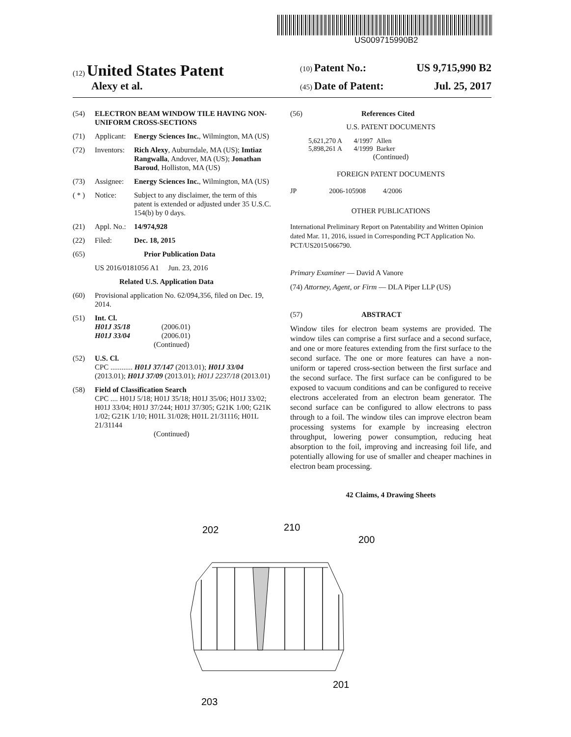US009715990B2
(12) United States Patent
(10) Patent No.: US 9,715,990 B2
Alexy et al.
(45) Date of Patent: Jul. 25, 2017
(54) ELECTRON BEAM WINDOW TILE HAVING NON-UNIFORM CROSS-SECTIONS
(71) Applicant: Energy Sciences Inc., Wilmington, MA (US)
(72) Inventors: Rich Alexy, Auburndale, MA (US); Imtiaz Rangwalla, Andover, MA (US); Jonathan Baroud, Holliston, MA (US)
(73) Assignee: Energy Sciences Inc., Wilmington, MA (US)
( * ) Notice: Subject to any disclaimer, the term of this patent is extended or adjusted under 35 U.S.C. 154(b) by 0 days.
(21) Appl. No.: 14/974,928
(22) Filed: Dec. 18, 2015
(65) Prior Publication Data
US 2016/0181056 A1 Jun. 23, 2016
Related U.S. Application Data
(60) Provisional application No. 62/094,356, filed on Dec. 19, 2014.
(51) Int. Cl.
H01J 35/18 (2006.01)
H01J 33/04 (2006.01)
(Continued)
(52) U.S. Cl.
CPC ............ H01J 37/147 (2013.01); H01J 33/04 (2013.01); H01J 37/09 (2013.01); H01J 2237/18 (2013.01)
(58) Field of Classification Search
CPC .... H01J 5/18; H01J 35/18; H01J 35/06; H01J 33/02; H01J 33/04; H01J 37/244; H01J 37/305; G21K 1/00; G21K 1/02; G21K 1/10; H01L 31/028; H01L 21/31116; H01L 21/31144
(Continued)
(56) References Cited
U.S. PATENT DOCUMENTS
5,621,270 A 4/1997 Allen
5,898,261 A 4/1999 Barker
(Continued)
FOREIGN PATENT DOCUMENTS
JP 2006-105908 4/2006
OTHER PUBLICATIONS
International Preliminary Report on Patentability and Written Opinion dated Mar. 11, 2016, issued in Corresponding PCT Application No. PCT/US2015/066790.
Primary Examiner — David A Vanore
(74) Attorney, Agent, or Firm — DLA Piper LLP (US)
(57) ABSTRACT
Window tiles for electron beam systems are provided. The window tiles can comprise a first surface and a second surface, and one or more features extending from the first surface to the second surface. The one or more features can have a non-uniform or tapered cross-section between the first surface and the second surface. The first surface can be configured to be exposed to vacuum conditions and can be configured to receive electrons accelerated from an electron beam generator. The second surface can be configured to allow electrons to pass through to a foil. The window tiles can improve electron beam processing systems for example by increasing electron throughput, lowering power consumption, reducing heat absorption to the foil, improving and increasing foil life, and potentially allowing for use of smaller and cheaper machines in electron beam processing.
42 Claims, 4 Drawing Sheets
202
210
200
203
201